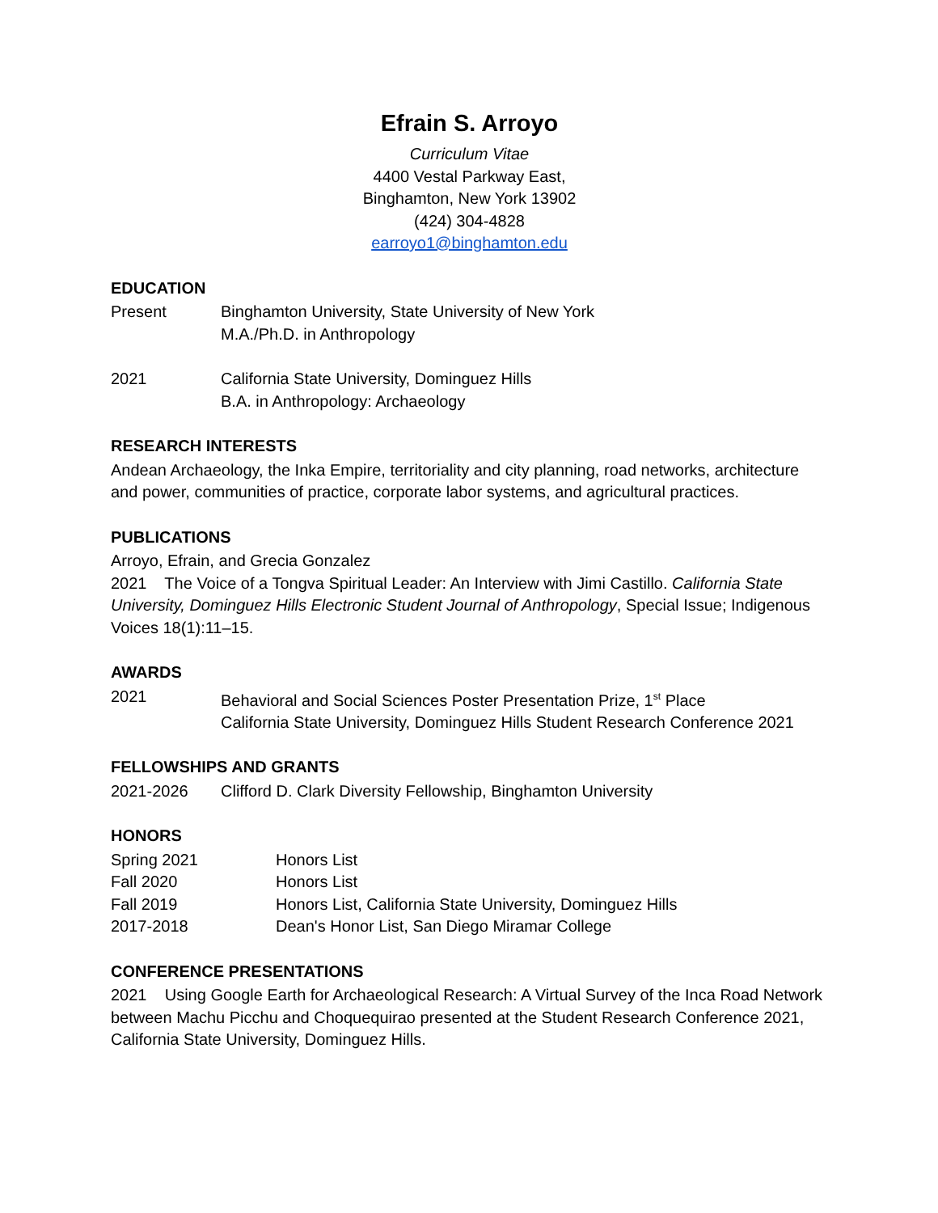Efrain S. Arroyo
Curriculum Vitae
4400 Vestal Parkway East,
Binghamton, New York 13902
(424) 304-4828
earroyo1@binghamton.edu
EDUCATION
Present Binghamton University, State University of New York
M.A./Ph.D. in Anthropology
2021 California State University, Dominguez Hills
B.A. in Anthropology: Archaeology
RESEARCH INTERESTS
Andean Archaeology, the Inka Empire, territoriality and city planning, road networks, architecture and power, communities of practice, corporate labor systems, and agricultural practices.
PUBLICATIONS
Arroyo, Efrain, and Grecia Gonzalez
2021 The Voice of a Tongva Spiritual Leader: An Interview with Jimi Castillo. California State University, Dominguez Hills Electronic Student Journal of Anthropology, Special Issue; Indigenous Voices 18(1):11–15.
AWARDS
2021 Behavioral and Social Sciences Poster Presentation Prize, 1<sup>st</sup> Place
California State University, Dominguez Hills Student Research Conference 2021
FELLOWSHIPS AND GRANTS
2021-2026 Clifford D. Clark Diversity Fellowship, Binghamton University
HONORS
Spring 2021 Honors List
Fall 2020 Honors List
Fall 2019 Honors List, California State University, Dominguez Hills
2017-2018 Dean's Honor List, San Diego Miramar College
CONFERENCE PRESENTATIONS
2021 Using Google Earth for Archaeological Research: A Virtual Survey of the Inca Road Network between Machu Picchu and Choquequirao presented at the Student Research Conference 2021, California State University, Dominguez Hills.